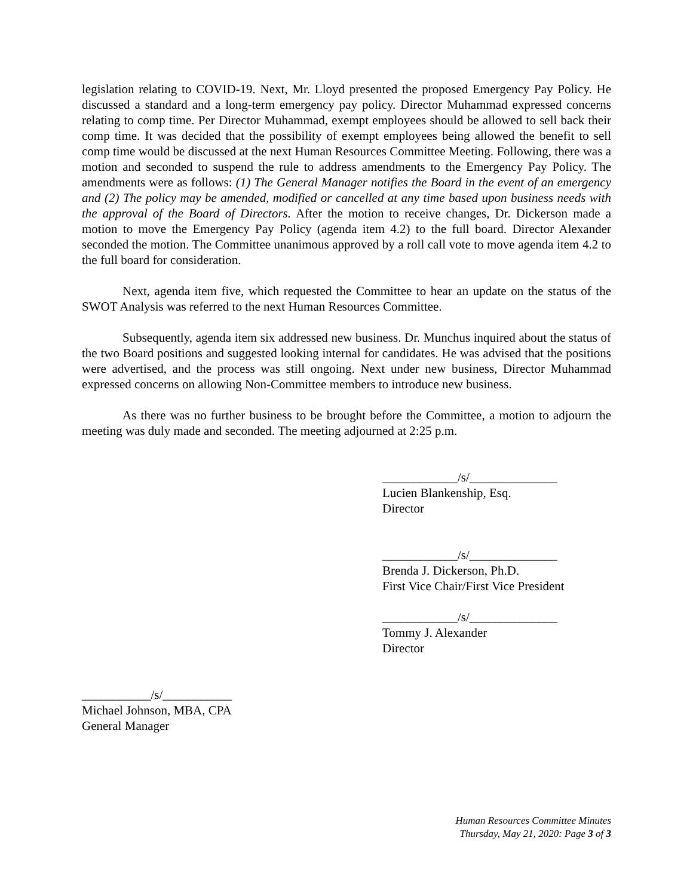legislation relating to COVID-19. Next, Mr. Lloyd presented the proposed Emergency Pay Policy. He discussed a standard and a long-term emergency pay policy. Director Muhammad expressed concerns relating to comp time. Per Director Muhammad, exempt employees should be allowed to sell back their comp time. It was decided that the possibility of exempt employees being allowed the benefit to sell comp time would be discussed at the next Human Resources Committee Meeting. Following, there was a motion and seconded to suspend the rule to address amendments to the Emergency Pay Policy. The amendments were as follows: (1) The General Manager notifies the Board in the event of an emergency and (2) The policy may be amended, modified or cancelled at any time based upon business needs with the approval of the Board of Directors. After the motion to receive changes, Dr. Dickerson made a motion to move the Emergency Pay Policy (agenda item 4.2) to the full board. Director Alexander seconded the motion. The Committee unanimous approved by a roll call vote to move agenda item 4.2 to the full board for consideration.
Next, agenda item five, which requested the Committee to hear an update on the status of the SWOT Analysis was referred to the next Human Resources Committee.
Subsequently, agenda item six addressed new business. Dr. Munchus inquired about the status of the two Board positions and suggested looking internal for candidates. He was advised that the positions were advertised, and the process was still ongoing. Next under new business, Director Muhammad expressed concerns on allowing Non-Committee members to introduce new business.
As there was no further business to be brought before the Committee, a motion to adjourn the meeting was duly made and seconded. The meeting adjourned at 2:25 p.m.
____________/s/______________
Lucien Blankenship, Esq.
Director
____________/s/______________
Brenda J. Dickerson, Ph.D.
First Vice Chair/First Vice President
____________/s/______________
Tommy J. Alexander
Director
___________/s/___________
Michael Johnson, MBA, CPA
General Manager
Human Resources Committee Minutes
Thursday, May 21, 2020: Page 3 of 3